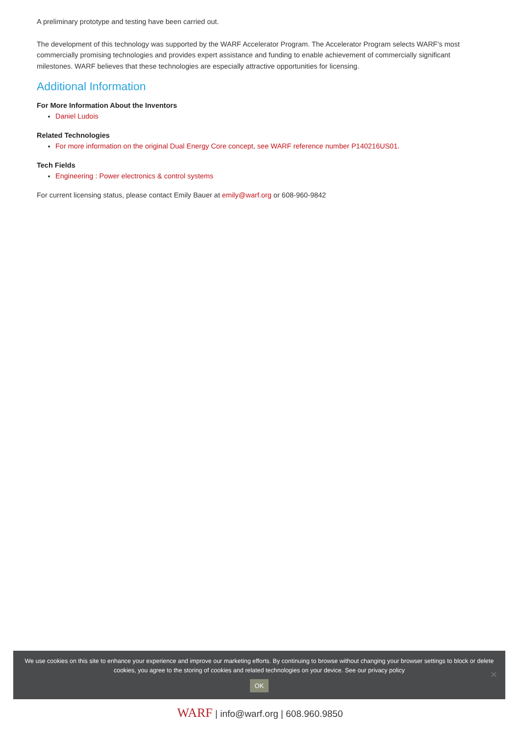A preliminary prototype and testing have been carried out.
The development of this technology was supported by the WARF Accelerator Program. The Accelerator Program selects WARF’s most commercially promising technologies and provides expert assistance and funding to enable achievement of commercially significant milestones. WARF believes that these technologies are especially attractive opportunities for licensing.
Additional Information
For More Information About the Inventors
Daniel Ludois
Related Technologies
For more information on the original Dual Energy Core concept, see WARF reference number P140216US01.
Tech Fields
Engineering : Power electronics & control systems
For current licensing status, please contact Emily Bauer at emily@warf.org or 608-960-9842
We use cookies on this site to enhance your experience and improve our marketing efforts. By continuing to browse without changing your browser settings to block or delete
cookies, you agree to the storing of cookies and related technologies on your device. See our privacy policy
OK
✕
WARF | info@warf.org | 608.960.9850